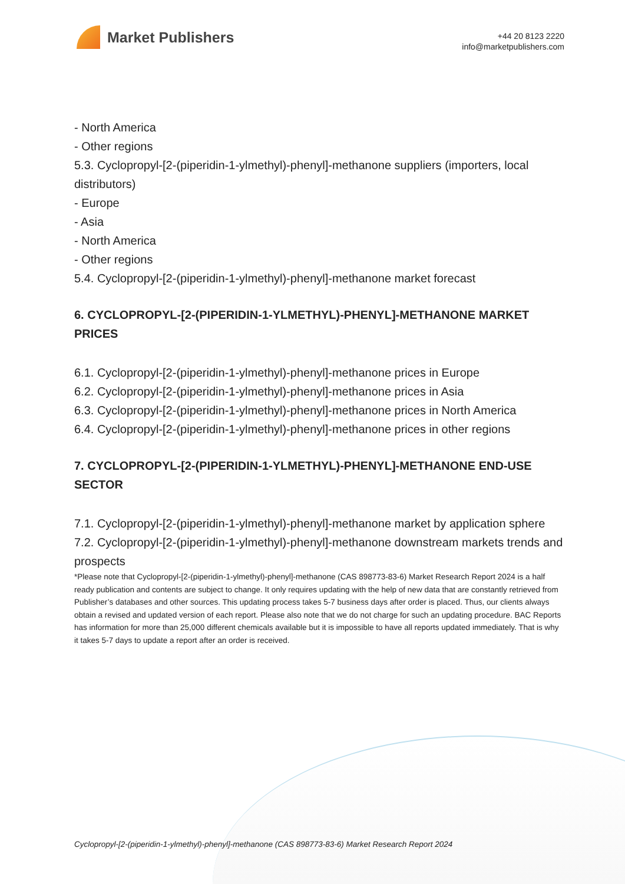Market Publishers
+44 20 8123 2220
info@marketpublishers.com
- North America
- Other regions
5.3. Cyclopropyl-[2-(piperidin-1-ylmethyl)-phenyl]-methanone suppliers (importers, local distributors)
- Europe
- Asia
- North America
- Other regions
5.4. Cyclopropyl-[2-(piperidin-1-ylmethyl)-phenyl]-methanone market forecast
6. CYCLOPROPYL-[2-(PIPERIDIN-1-YLMETHYL)-PHENYL]-METHANONE MARKET PRICES
6.1. Cyclopropyl-[2-(piperidin-1-ylmethyl)-phenyl]-methanone prices in Europe
6.2. Cyclopropyl-[2-(piperidin-1-ylmethyl)-phenyl]-methanone prices in Asia
6.3. Cyclopropyl-[2-(piperidin-1-ylmethyl)-phenyl]-methanone prices in North America
6.4. Cyclopropyl-[2-(piperidin-1-ylmethyl)-phenyl]-methanone prices in other regions
7. CYCLOPROPYL-[2-(PIPERIDIN-1-YLMETHYL)-PHENYL]-METHANONE END-USE SECTOR
7.1. Cyclopropyl-[2-(piperidin-1-ylmethyl)-phenyl]-methanone market by application sphere
7.2. Cyclopropyl-[2-(piperidin-1-ylmethyl)-phenyl]-methanone downstream markets trends and prospects
*Please note that Cyclopropyl-[2-(piperidin-1-ylmethyl)-phenyl]-methanone (CAS 898773-83-6) Market Research Report 2024 is a half ready publication and contents are subject to change. It only requires updating with the help of new data that are constantly retrieved from Publisher’s databases and other sources. This updating process takes 5-7 business days after order is placed. Thus, our clients always obtain a revised and updated version of each report. Please also note that we do not charge for such an updating procedure. BAC Reports has information for more than 25,000 different chemicals available but it is impossible to have all reports updated immediately. That is why it takes 5-7 days to update a report after an order is received.
Cyclopropyl-[2-(piperidin-1-ylmethyl)-phenyl]-methanone (CAS 898773-83-6) Market Research Report 2024